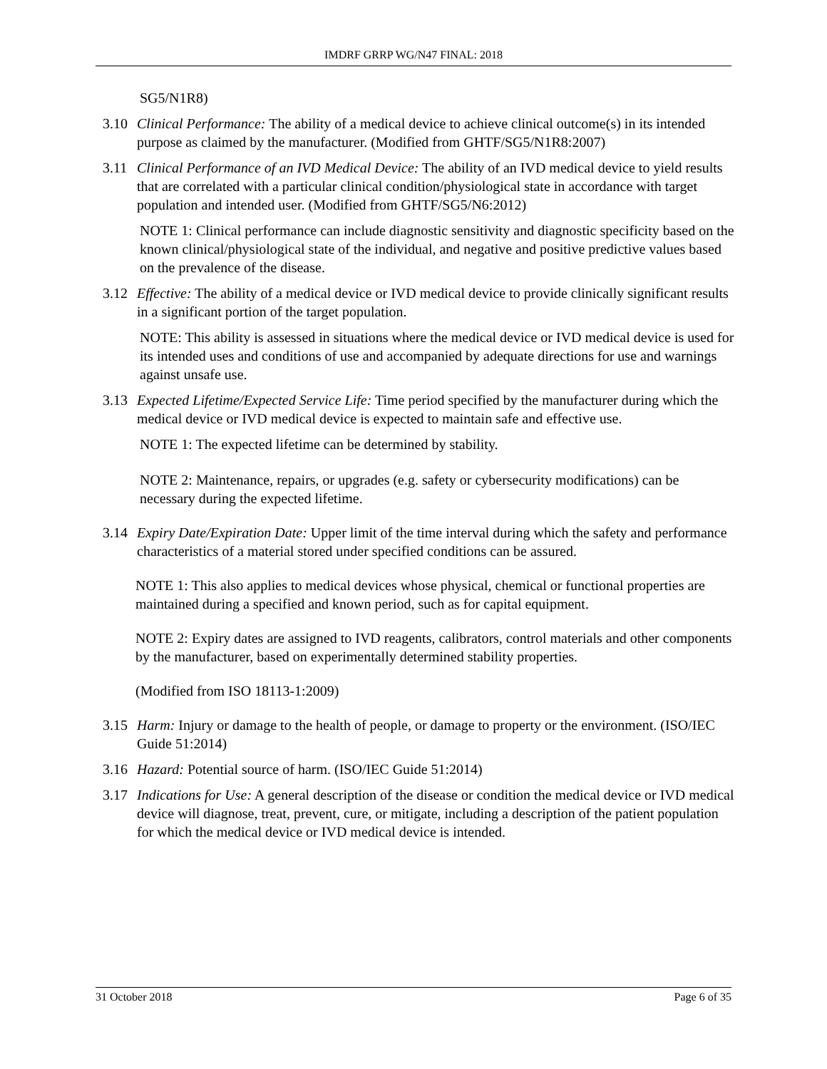IMDRF GRRP WG/N47 FINAL: 2018
SG5/N1R8)
3.10 Clinical Performance: The ability of a medical device to achieve clinical outcome(s) in its intended purpose as claimed by the manufacturer. (Modified from GHTF/SG5/N1R8:2007)
3.11 Clinical Performance of an IVD Medical Device: The ability of an IVD medical device to yield results that are correlated with a particular clinical condition/physiological state in accordance with target population and intended user. (Modified from GHTF/SG5/N6:2012)
NOTE 1: Clinical performance can include diagnostic sensitivity and diagnostic specificity based on the known clinical/physiological state of the individual, and negative and positive predictive values based on the prevalence of the disease.
3.12 Effective: The ability of a medical device or IVD medical device to provide clinically significant results in a significant portion of the target population.
NOTE: This ability is assessed in situations where the medical device or IVD medical device is used for its intended uses and conditions of use and accompanied by adequate directions for use and warnings against unsafe use.
3.13 Expected Lifetime/Expected Service Life: Time period specified by the manufacturer during which the medical device or IVD medical device is expected to maintain safe and effective use.
NOTE 1: The expected lifetime can be determined by stability.
NOTE 2: Maintenance, repairs, or upgrades (e.g. safety or cybersecurity modifications) can be necessary during the expected lifetime.
3.14 Expiry Date/Expiration Date: Upper limit of the time interval during which the safety and performance characteristics of a material stored under specified conditions can be assured.
NOTE 1: This also applies to medical devices whose physical, chemical or functional properties are maintained during a specified and known period, such as for capital equipment.
NOTE 2: Expiry dates are assigned to IVD reagents, calibrators, control materials and other components by the manufacturer, based on experimentally determined stability properties.
(Modified from ISO 18113-1:2009)
3.15 Harm: Injury or damage to the health of people, or damage to property or the environment. (ISO/IEC Guide 51:2014)
3.16 Hazard: Potential source of harm. (ISO/IEC Guide 51:2014)
3.17 Indications for Use: A general description of the disease or condition the medical device or IVD medical device will diagnose, treat, prevent, cure, or mitigate, including a description of the patient population for which the medical device or IVD medical device is intended.
31 October 2018 Page 6 of 35